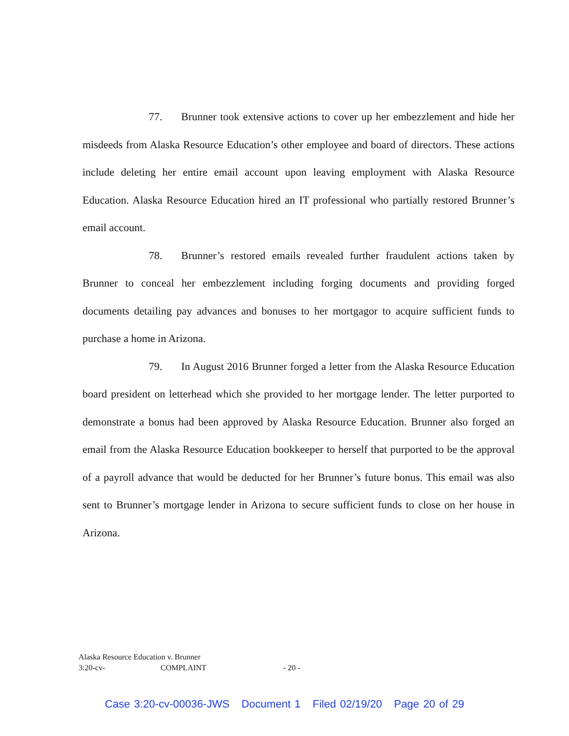77. Brunner took extensive actions to cover up her embezzlement and hide her misdeeds from Alaska Resource Education’s other employee and board of directors. These actions include deleting her entire email account upon leaving employment with Alaska Resource Education. Alaska Resource Education hired an IT professional who partially restored Brunner’s email account.
78. Brunner’s restored emails revealed further fraudulent actions taken by Brunner to conceal her embezzlement including forging documents and providing forged documents detailing pay advances and bonuses to her mortgagor to acquire sufficient funds to purchase a home in Arizona.
79. In August 2016 Brunner forged a letter from the Alaska Resource Education board president on letterhead which she provided to her mortgage lender. The letter purported to demonstrate a bonus had been approved by Alaska Resource Education. Brunner also forged an email from the Alaska Resource Education bookkeeper to herself that purported to be the approval of a payroll advance that would be deducted for her Brunner’s future bonus. This email was also sent to Brunner’s mortgage lender in Arizona to secure sufficient funds to close on her house in Arizona.
Alaska Resource Education v. Brunner
3:20-cv- COMPLAINT - 20 -
Case 3:20-cv-00036-JWS Document 1 Filed 02/19/20 Page 20 of 29